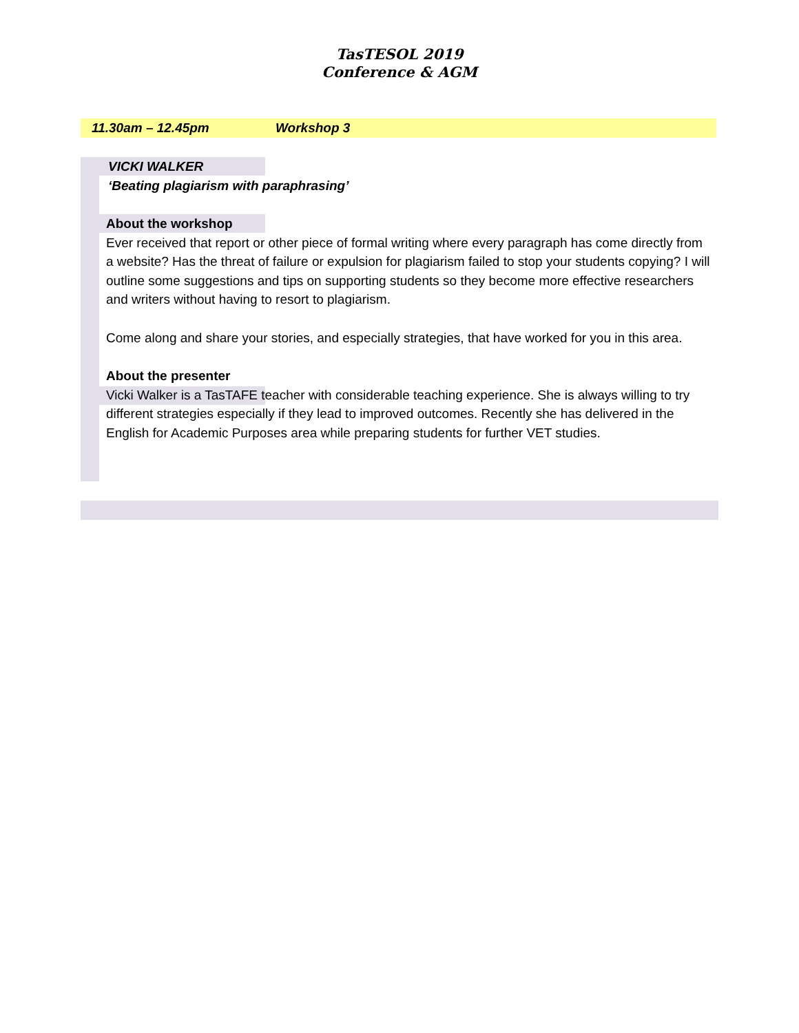TasTESOL 2019
Conference & AGM
11.30am – 12.45pm Workshop 3
VICKI WALKER
‘Beating plagiarism with paraphrasing’
About the workshop
Ever received that report or other piece of formal writing where every paragraph has come directly from a website? Has the threat of failure or expulsion for plagiarism failed to stop your students copying? I will outline some suggestions and tips on supporting students so they become more effective researchers and writers without having to resort to plagiarism.
Come along and share your stories, and especially strategies, that have worked for you in this area.
About the presenter
Vicki Walker is a TasTAFE teacher with considerable teaching experience. She is always willing to try different strategies especially if they lead to improved outcomes. Recently she has delivered in the English for Academic Purposes area while preparing students for further VET studies.